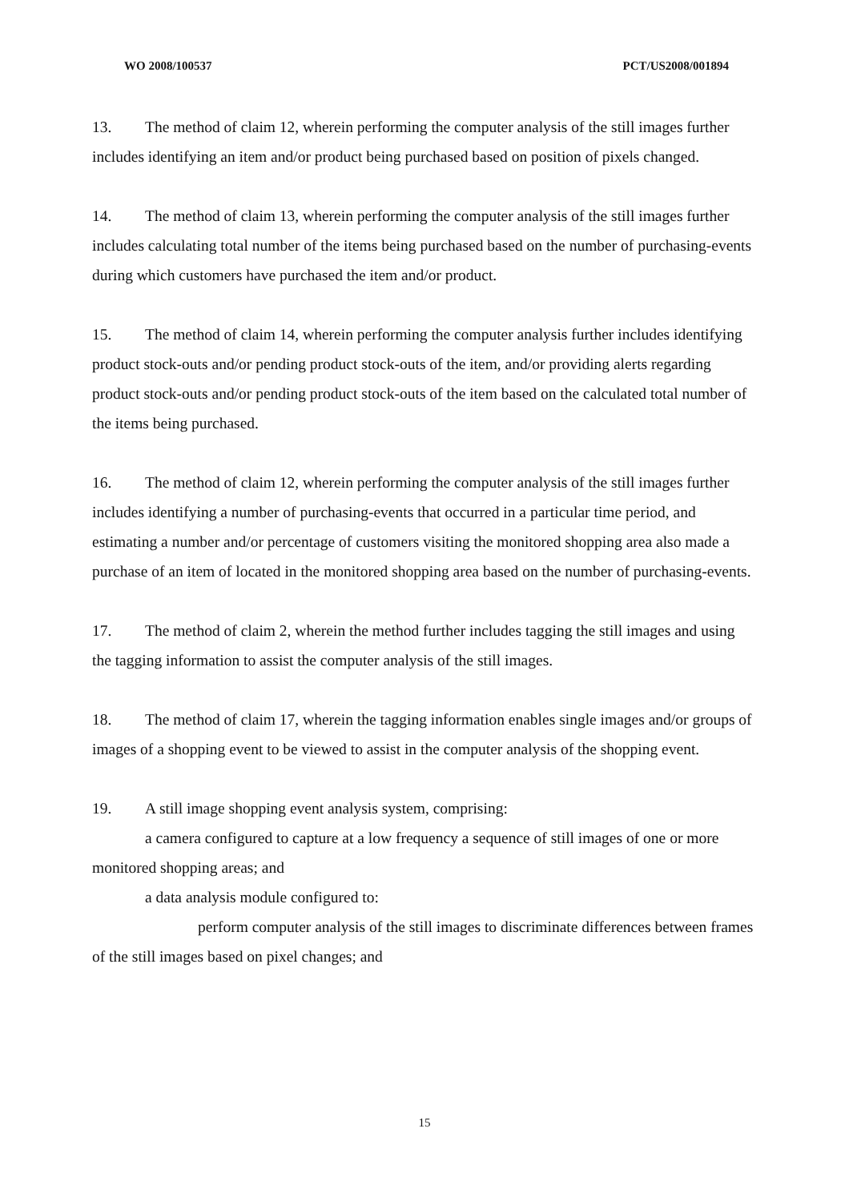WO 2008/100537 PCT/US2008/001894
13. The method of claim 12, wherein performing the computer analysis of the still images further includes identifying an item and/or product being purchased based on position of pixels changed.
14. The method of claim 13, wherein performing the computer analysis of the still images further includes calculating total number of the items being purchased based on the number of purchasing-events during which customers have purchased the item and/or product.
15. The method of claim 14, wherein performing the computer analysis further includes identifying product stock-outs and/or pending product stock-outs of the item, and/or providing alerts regarding product stock-outs and/or pending product stock-outs of the item based on the calculated total number of the items being purchased.
16. The method of claim 12, wherein performing the computer analysis of the still images further includes identifying a number of purchasing-events that occurred in a particular time period, and estimating a number and/or percentage of customers visiting the monitored shopping area also made a purchase of an item of located in the monitored shopping area based on the number of purchasing-events.
17. The method of claim 2, wherein the method further includes tagging the still images and using the tagging information to assist the computer analysis of the still images.
18. The method of claim 17, wherein the tagging information enables single images and/or groups of images of a shopping event to be viewed to assist in the computer analysis of the shopping event.
19. A still image shopping event analysis system, comprising:
a camera configured to capture at a low frequency a sequence of still images of one or more monitored shopping areas; and
a data analysis module configured to:
perform computer analysis of the still images to discriminate differences between frames of the still images based on pixel changes; and
15